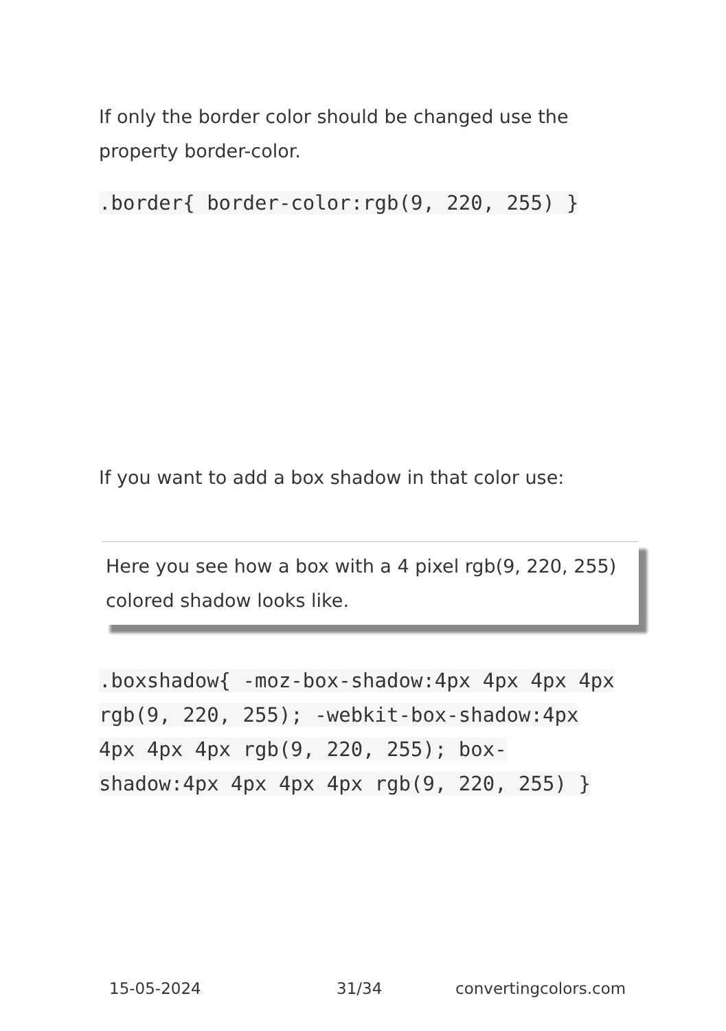If only the border color should be changed use the property border-color.
.border{ border-color:rgb(9, 220, 255) }
If you want to add a box shadow in that color use:
Here you see how a box with a 4 pixel rgb(9, 220, 255) colored shadow looks like.
.boxshadow{ -moz-box-shadow:4px 4px 4px 4px rgb(9, 220, 255); -webkit-box-shadow:4px 4px 4px 4px rgb(9, 220, 255); box-shadow:4px 4px 4px 4px rgb(9, 220, 255) }
15-05-2024 31/34 convertingcolors.com